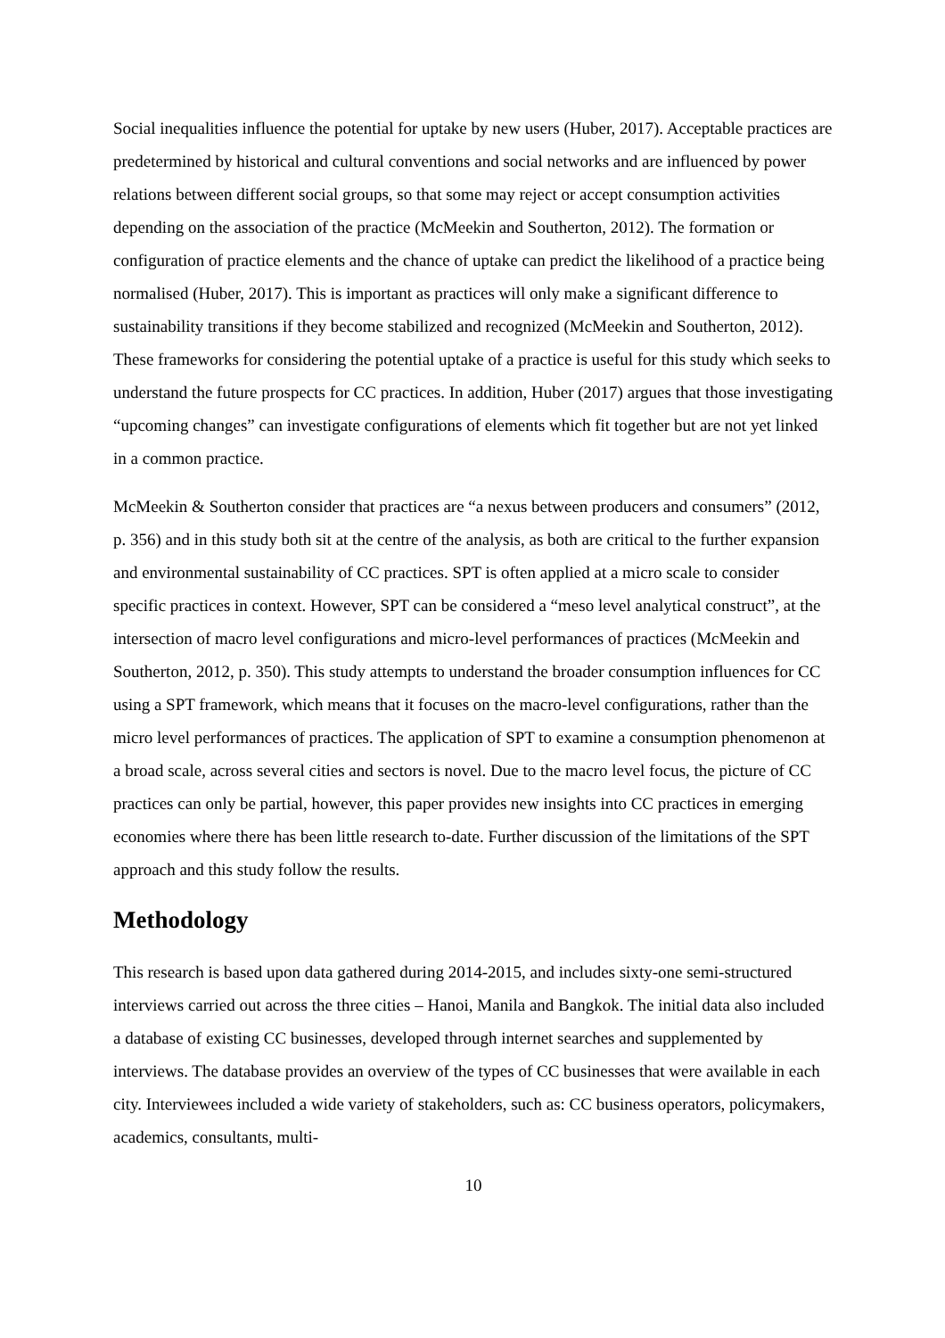Social inequalities influence the potential for uptake by new users (Huber, 2017). Acceptable practices are predetermined by historical and cultural conventions and social networks and are influenced by power relations between different social groups, so that some may reject or accept consumption activities depending on the association of the practice (McMeekin and Southerton, 2012). The formation or configuration of practice elements and the chance of uptake can predict the likelihood of a practice being normalised (Huber, 2017). This is important as practices will only make a significant difference to sustainability transitions if they become stabilized and recognized (McMeekin and Southerton, 2012). These frameworks for considering the potential uptake of a practice is useful for this study which seeks to understand the future prospects for CC practices. In addition, Huber (2017) argues that those investigating “upcoming changes” can investigate configurations of elements which fit together but are not yet linked in a common practice.
McMeekin & Southerton consider that practices are “a nexus between producers and consumers” (2012, p. 356) and in this study both sit at the centre of the analysis, as both are critical to the further expansion and environmental sustainability of CC practices. SPT is often applied at a micro scale to consider specific practices in context. However, SPT can be considered a “meso level analytical construct”, at the intersection of macro level configurations and micro-level performances of practices (McMeekin and Southerton, 2012, p. 350). This study attempts to understand the broader consumption influences for CC using a SPT framework, which means that it focuses on the macro-level configurations, rather than the micro level performances of practices. The application of SPT to examine a consumption phenomenon at a broad scale, across several cities and sectors is novel. Due to the macro level focus, the picture of CC practices can only be partial, however, this paper provides new insights into CC practices in emerging economies where there has been little research to-date. Further discussion of the limitations of the SPT approach and this study follow the results.
Methodology
This research is based upon data gathered during 2014-2015, and includes sixty-one semi-structured interviews carried out across the three cities – Hanoi, Manila and Bangkok. The initial data also included a database of existing CC businesses, developed through internet searches and supplemented by interviews. The database provides an overview of the types of CC businesses that were available in each city. Interviewees included a wide variety of stakeholders, such as: CC business operators, policymakers, academics, consultants, multi-
10